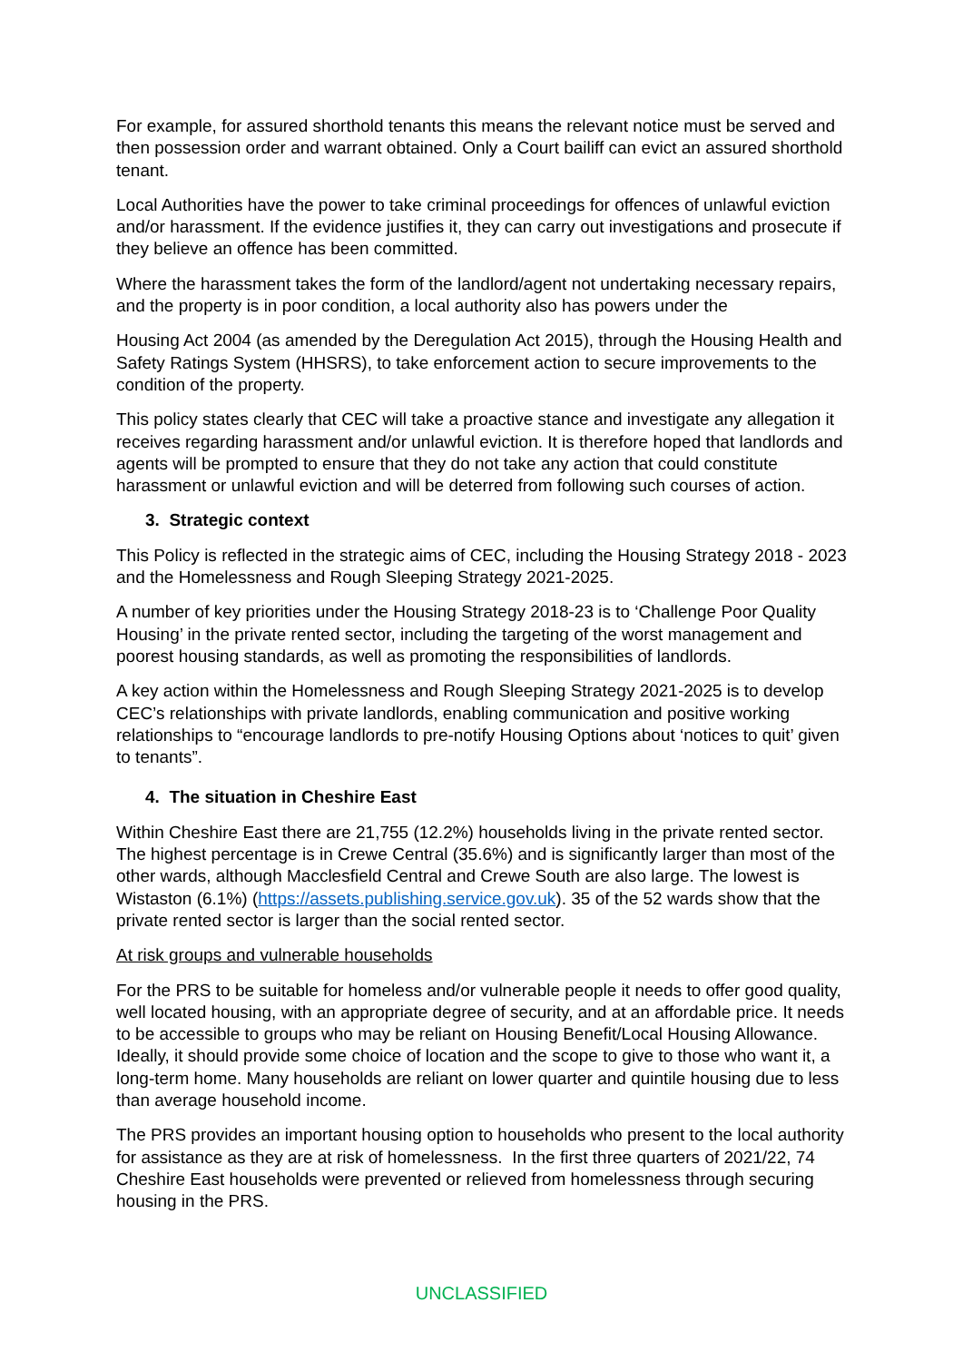For example, for assured shorthold tenants this means the relevant notice must be served and then possession order and warrant obtained. Only a Court bailiff can evict an assured shorthold tenant.
Local Authorities have the power to take criminal proceedings for offences of unlawful eviction and/or harassment. If the evidence justifies it, they can carry out investigations and prosecute if they believe an offence has been committed.
Where the harassment takes the form of the landlord/agent not undertaking necessary repairs, and the property is in poor condition, a local authority also has powers under the
Housing Act 2004 (as amended by the Deregulation Act 2015), through the Housing Health and Safety Ratings System (HHSRS), to take enforcement action to secure improvements to the condition of the property.
This policy states clearly that CEC will take a proactive stance and investigate any allegation it receives regarding harassment and/or unlawful eviction. It is therefore hoped that landlords and agents will be prompted to ensure that they do not take any action that could constitute harassment or unlawful eviction and will be deterred from following such courses of action.
3. Strategic context
This Policy is reflected in the strategic aims of CEC, including the Housing Strategy 2018 - 2023 and the Homelessness and Rough Sleeping Strategy 2021-2025.
A number of key priorities under the Housing Strategy 2018-23 is to ‘Challenge Poor Quality Housing’ in the private rented sector, including the targeting of the worst management and poorest housing standards, as well as promoting the responsibilities of landlords.
A key action within the Homelessness and Rough Sleeping Strategy 2021-2025 is to develop CEC’s relationships with private landlords, enabling communication and positive working relationships to “encourage landlords to pre-notify Housing Options about ‘notices to quit’ given to tenants”.
4. The situation in Cheshire East
Within Cheshire East there are 21,755 (12.2%) households living in the private rented sector. The highest percentage is in Crewe Central (35.6%) and is significantly larger than most of the other wards, although Macclesfield Central and Crewe South are also large. The lowest is Wistaston (6.1%) (https://assets.publishing.service.gov.uk). 35 of the 52 wards show that the private rented sector is larger than the social rented sector.
At risk groups and vulnerable households
For the PRS to be suitable for homeless and/or vulnerable people it needs to offer good quality, well located housing, with an appropriate degree of security, and at an affordable price. It needs to be accessible to groups who may be reliant on Housing Benefit/Local Housing Allowance. Ideally, it should provide some choice of location and the scope to give to those who want it, a long-term home. Many households are reliant on lower quarter and quintile housing due to less than average household income.
The PRS provides an important housing option to households who present to the local authority for assistance as they are at risk of homelessness. In the first three quarters of 2021/22, 74 Cheshire East households were prevented or relieved from homelessness through securing housing in the PRS.
UNCLASSIFIED